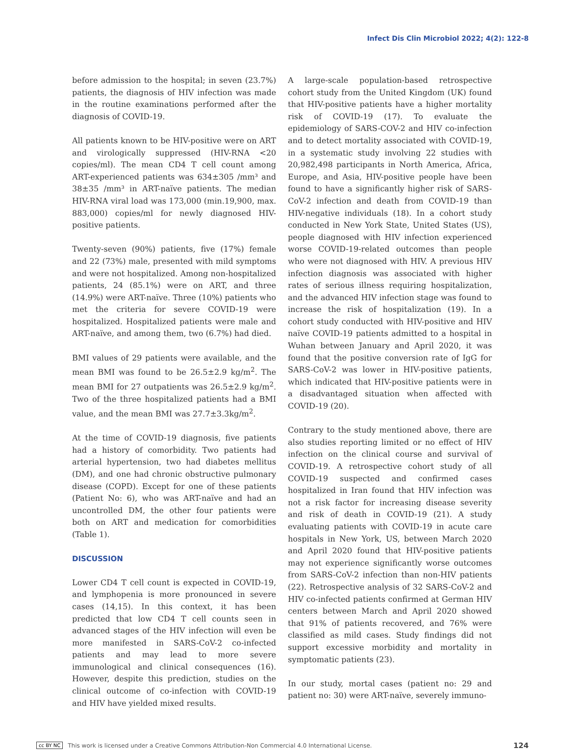Infect Dis Clin Microbiol 2022; 4(2): 122-8
before admission to the hospital; in seven (23.7%) patients, the diagnosis of HIV infection was made in the routine examinations performed after the diagnosis of COVID-19.
All patients known to be HIV-positive were on ART and virologically suppressed (HIV-RNA <20 copies/ml). The mean CD4 T cell count among ART-experienced patients was 634±305 /mm³ and 38±35 /mm³ in ART-naïve patients. The median HIV-RNA viral load was 173,000 (min.19,900, max. 883,000) copies/ml for newly diagnosed HIV-positive patients.
Twenty-seven (90%) patients, five (17%) female and 22 (73%) male, presented with mild symptoms and were not hospitalized. Among non-hospitalized patients, 24 (85.1%) were on ART, and three (14.9%) were ART-naïve. Three (10%) patients who met the criteria for severe COVID-19 were hospitalized. Hospitalized patients were male and ART-naïve, and among them, two (6.7%) had died.
BMI values of 29 patients were available, and the mean BMI was found to be 26.5±2.9 kg/m<sup>2</sup>. The mean BMI for 27 outpatients was 26.5±2.9 kg/m<sup>2</sup>. Two of the three hospitalized patients had a BMI value, and the mean BMI was 27.7±3.3kg/m<sup>2</sup>.
At the time of COVID-19 diagnosis, five patients had a history of comorbidity. Two patients had arterial hypertension, two had diabetes mellitus (DM), and one had chronic obstructive pulmonary disease (COPD). Except for one of these patients (Patient No: 6), who was ART-naïve and had an uncontrolled DM, the other four patients were both on ART and medication for comorbidities (Table 1).
DISCUSSION
Lower CD4 T cell count is expected in COVID-19, and lymphopenia is more pronounced in severe cases (14,15). In this context, it has been predicted that low CD4 T cell counts seen in advanced stages of the HIV infection will even be more manifested in SARS-CoV-2 co-infected patients and may lead to more severe immunological and clinical consequences (16). However, despite this prediction, studies on the clinical outcome of co-infection with COVID-19 and HIV have yielded mixed results.
A large-scale population-based retrospective cohort study from the United Kingdom (UK) found that HIV-positive patients have a higher mortality risk of COVID-19 (17). To evaluate the epidemiology of SARS-COV-2 and HIV co-infection and to detect mortality associated with COVID-19, in a systematic study involving 22 studies with 20,982,498 participants in North America, Africa, Europe, and Asia, HIV-positive people have been found to have a significantly higher risk of SARS-CoV-2 infection and death from COVID-19 than HIV-negative individuals (18). In a cohort study conducted in New York State, United States (US), people diagnosed with HIV infection experienced worse COVID-19-related outcomes than people who were not diagnosed with HIV. A previous HIV infection diagnosis was associated with higher rates of serious illness requiring hospitalization, and the advanced HIV infection stage was found to increase the risk of hospitalization (19). In a cohort study conducted with HIV-positive and HIV naïve COVID-19 patients admitted to a hospital in Wuhan between January and April 2020, it was found that the positive conversion rate of IgG for SARS-CoV-2 was lower in HIV-positive patients, which indicated that HIV-positive patients were in a disadvantaged situation when affected with COVID-19 (20).
Contrary to the study mentioned above, there are also studies reporting limited or no effect of HIV infection on the clinical course and survival of COVID-19. A retrospective cohort study of all COVID-19 suspected and confirmed cases hospitalized in Iran found that HIV infection was not a risk factor for increasing disease severity and risk of death in COVID-19 (21). A study evaluating patients with COVID-19 in acute care hospitals in New York, US, between March 2020 and April 2020 found that HIV-positive patients may not experience significantly worse outcomes from SARS-CoV-2 infection than non-HIV patients (22). Retrospective analysis of 32 SARS-CoV-2 and HIV co-infected patients confirmed at German HIV centers between March and April 2020 showed that 91% of patients recovered, and 76% were classified as mild cases. Study findings did not support excessive morbidity and mortality in symptomatic patients (23).
In our study, mortal cases (patient no: 29 and patient no: 30) were ART-naïve, severely immuno-
cc BY NC This work is licensed under a Creative Commons Attribution-Non Commercial 4.0 International License. 124